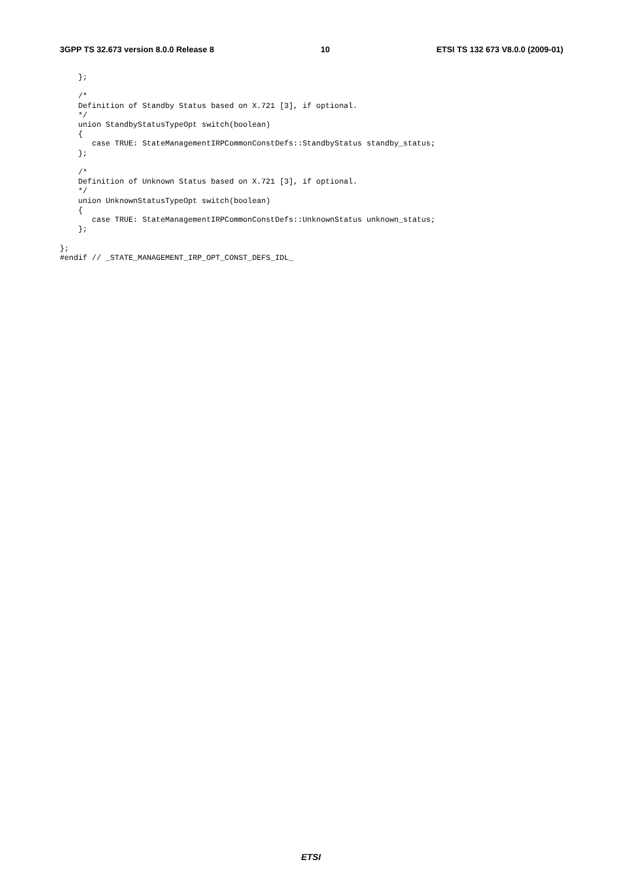3GPP TS 32.673 version 8.0.0 Release 8 10 ETSI TS 132 673 V8.0.0 (2009-01)
    };

    /*
    Definition of Standby Status based on X.721 [3], if optional.
    */
    union StandbyStatusTypeOpt switch(boolean)
    {
       case TRUE: StateManagementIRPCommonConstDefs::StandbyStatus standby_status;
    };

    /*
    Definition of Unknown Status based on X.721 [3], if optional.
    */
    union UnknownStatusTypeOpt switch(boolean)
    {
       case TRUE: StateManagementIRPCommonConstDefs::UnknownStatus unknown_status;
    };

};
#endif // _STATE_MANAGEMENT_IRP_OPT_CONST_DEFS_IDL_
ETSI